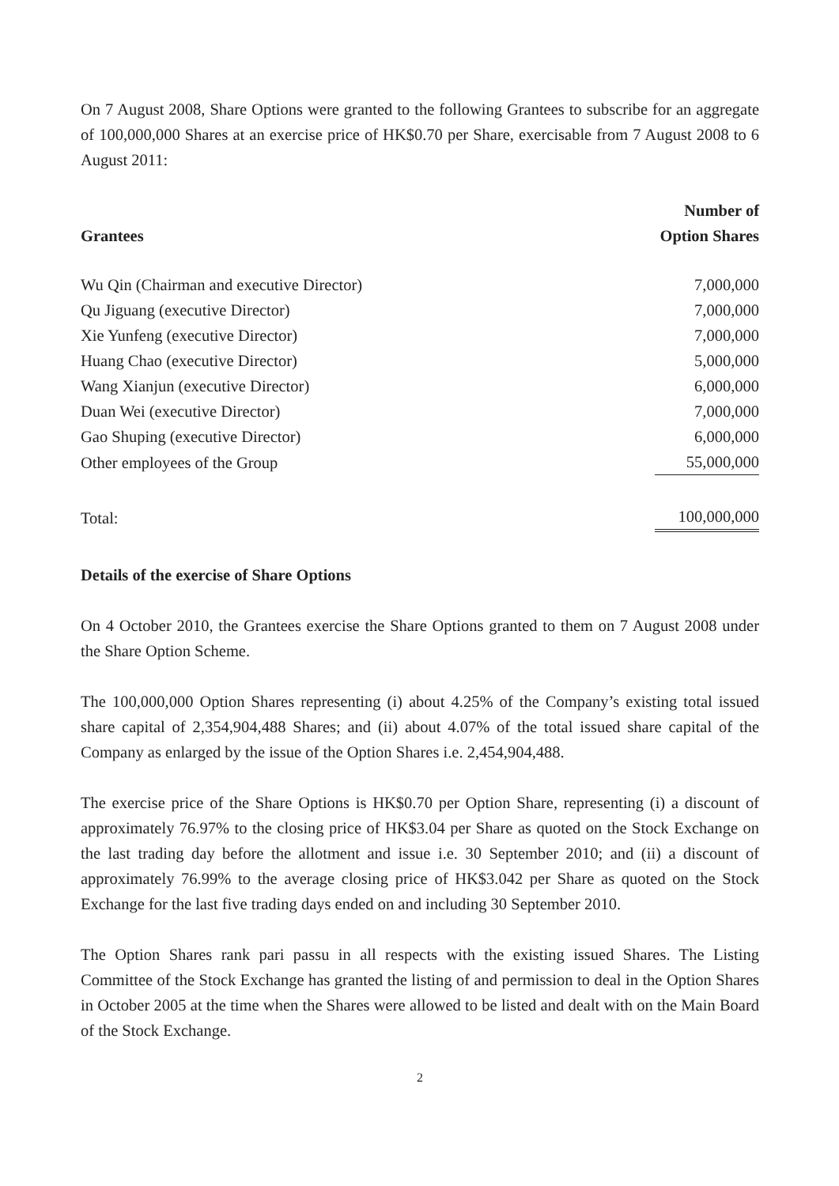On 7 August 2008, Share Options were granted to the following Grantees to subscribe for an aggregate of 100,000,000 Shares at an exercise price of HK$0.70 per Share, exercisable from 7 August 2008 to 6 August 2011:
| Grantees | Number of Option Shares |
| --- | --- |
| Wu Qin (Chairman and executive Director) | 7,000,000 |
| Qu Jiguang (executive Director) | 7,000,000 |
| Xie Yunfeng (executive Director) | 7,000,000 |
| Huang Chao (executive Director) | 5,000,000 |
| Wang Xianjun (executive Director) | 6,000,000 |
| Duan Wei (executive Director) | 7,000,000 |
| Gao Shuping (executive Director) | 6,000,000 |
| Other employees of the Group | 55,000,000 |
| Total: | 100,000,000 |
Details of the exercise of Share Options
On 4 October 2010, the Grantees exercise the Share Options granted to them on 7 August 2008 under the Share Option Scheme.
The 100,000,000 Option Shares representing (i) about 4.25% of the Company’s existing total issued share capital of 2,354,904,488 Shares; and (ii) about 4.07% of the total issued share capital of the Company as enlarged by the issue of the Option Shares i.e. 2,454,904,488.
The exercise price of the Share Options is HK$0.70 per Option Share, representing (i) a discount of approximately 76.97% to the closing price of HK$3.04 per Share as quoted on the Stock Exchange on the last trading day before the allotment and issue i.e. 30 September 2010; and (ii) a discount of approximately 76.99% to the average closing price of HK$3.042 per Share as quoted on the Stock Exchange for the last five trading days ended on and including 30 September 2010.
The Option Shares rank pari passu in all respects with the existing issued Shares. The Listing Committee of the Stock Exchange has granted the listing of and permission to deal in the Option Shares in October 2005 at the time when the Shares were allowed to be listed and dealt with on the Main Board of the Stock Exchange.
2